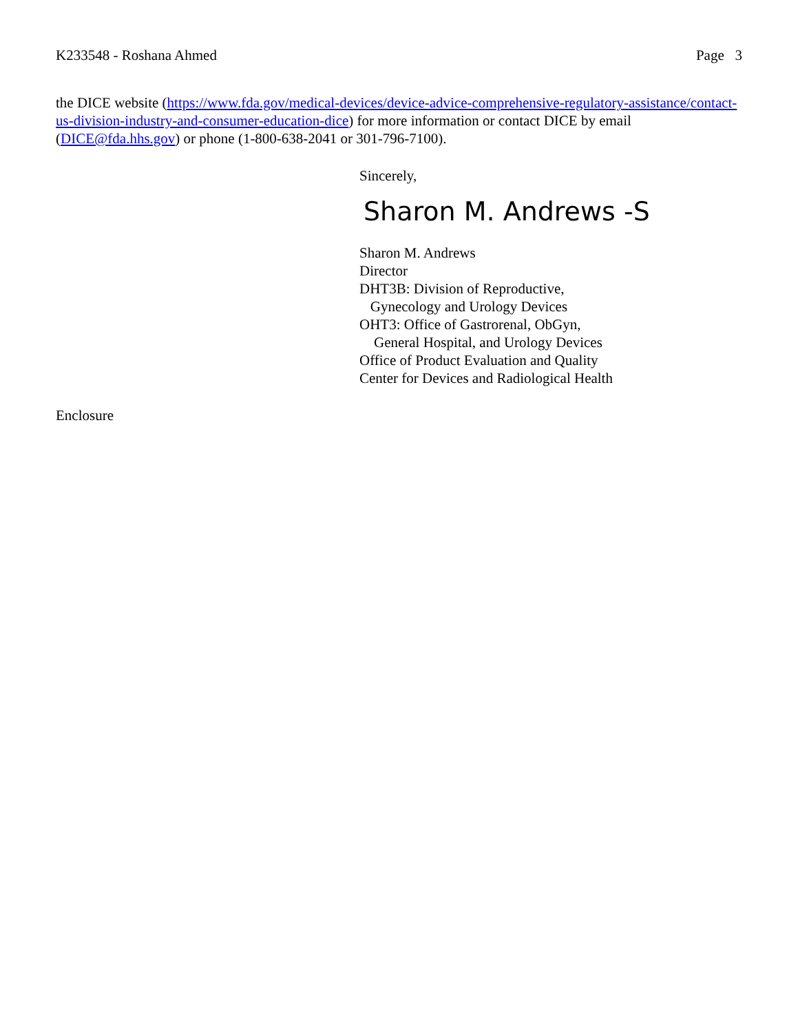K233548 - Roshana Ahmed Page 3
the DICE website (https://www.fda.gov/medical-devices/device-advice-comprehensive-regulatory-assistance/contact-us-division-industry-and-consumer-education-dice) for more information or contact DICE by email (DICE@fda.hhs.gov) or phone (1-800-638-2041 or 301-796-7100).
Sincerely,
Sharon M. Andrews -S
Sharon M. Andrews
Director
DHT3B: Division of Reproductive,
Gynecology and Urology Devices
OHT3: Office of Gastrorenal, ObGyn,
General Hospital, and Urology Devices
Office of Product Evaluation and Quality
Center for Devices and Radiological Health
Enclosure